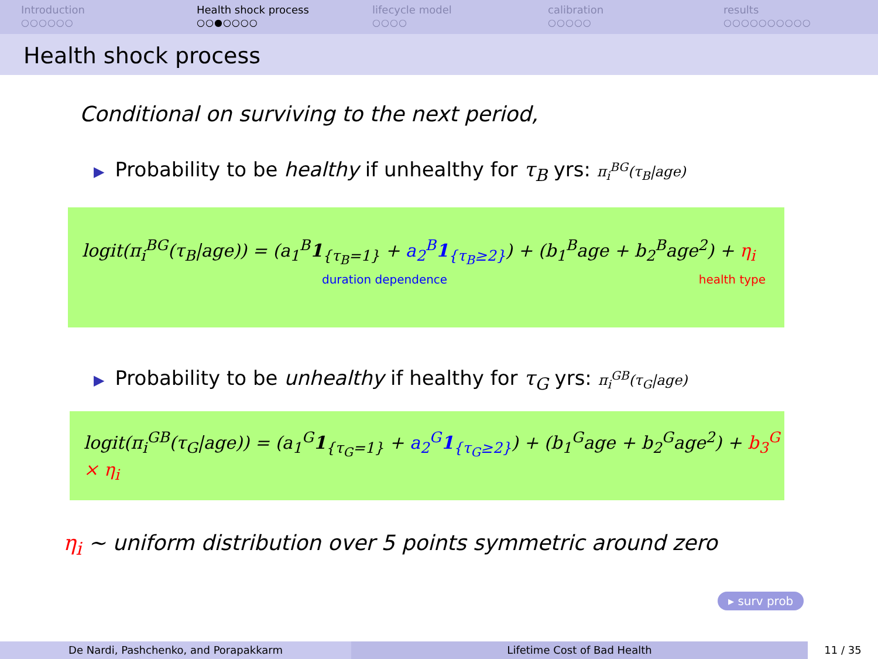Introduction
○○○○○○
Health shock process
○○●○○○○
lifecycle model
○○○○
calibration
○○○○○
results
○○○○○○○○○○
Health shock process
Conditional on surviving to the next period,
▶ Probability to be healthy if unhealthy for τ<sub>B</sub> yrs: π<sub>i</sub><sup>BG</sup>(τ<sub>B</sub>|age)
logit(π<sub>i</sub><sup>BG</sup>(τ<sub>B</sub>|age)) = (a<sub>1</sub><sup>B</sup>1<sub>{τ<sub>B</sub>=1}</sub> + a<sub>2</sub><sup>B</sup>1<sub>{τ<sub>B</sub>≥2}</sub>) + (b<sub>1</sub><sup>B</sup>age + b<sub>2</sub><sup>B</sup>age<sup>2</sup>) + η<sub>i</sub>
duration dependence health type
▶ Probability to be unhealthy if healthy for τ<sub>G</sub> yrs: π<sub>i</sub><sup>GB</sup>(τ<sub>G</sub>|age)
logit(π<sub>i</sub><sup>GB</sup>(τ<sub>G</sub>|age)) = (a<sub>1</sub><sup>G</sup>1<sub>{τ<sub>G</sub>=1}</sub> + a<sub>2</sub><sup>G</sup>1<sub>{τ<sub>G</sub>≥2}</sub>) + (b<sub>1</sub><sup>G</sup>age + b<sub>2</sub><sup>G</sup>age<sup>2</sup>) + b<sub>3</sub><sup>G</sup> × η<sub>i</sub>
η<sub>i</sub> ∼ uniform distribution over 5 points symmetric around zero
▸ surv prob
De Nardi, Pashchenko, and Porapakkarm Lifetime Cost of Bad Health 11 / 35